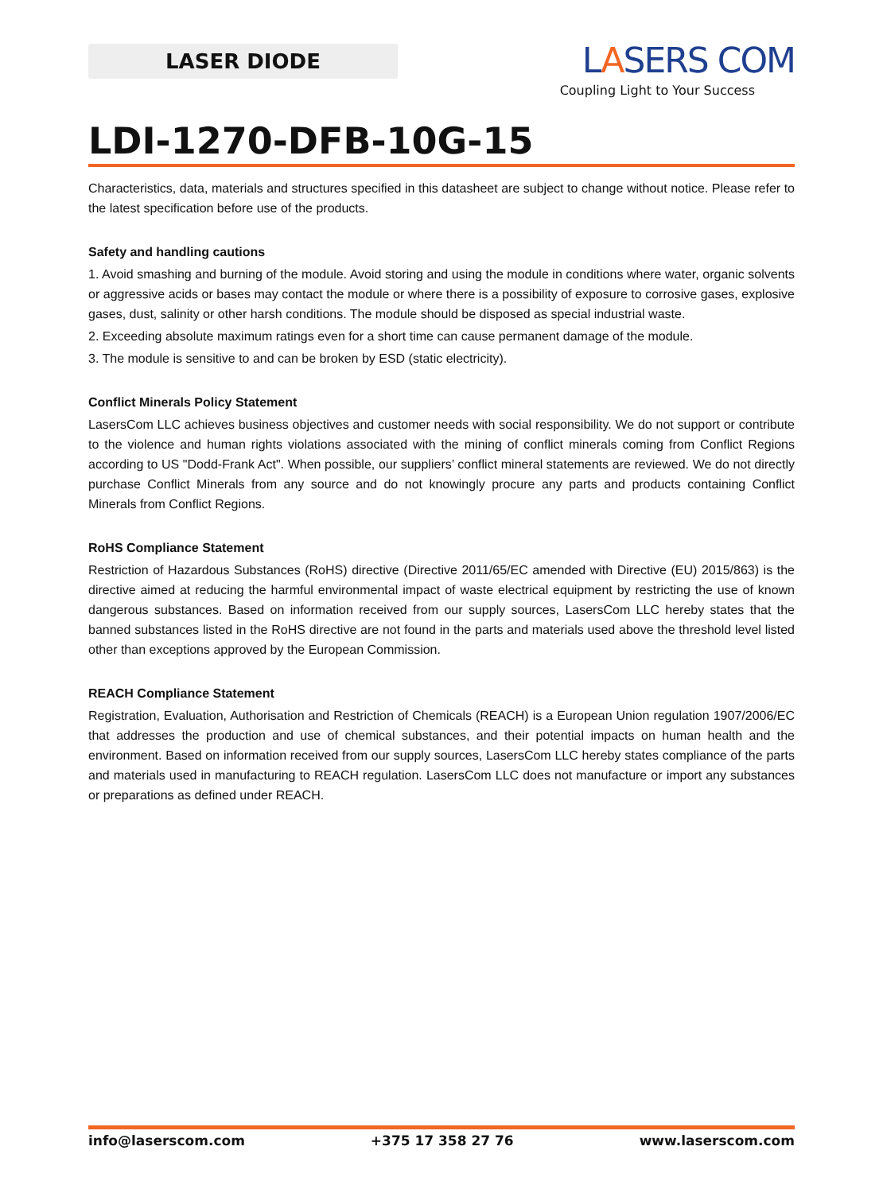LASER DIODE
LASERS COM
Coupling Light to Your Success
LDI-1270-DFB-10G-15
Characteristics, data, materials and structures specified in this datasheet are subject to change without notice. Please refer to the latest specification before use of the products.
Safety and handling cautions
1. Avoid smashing and burning of the module. Avoid storing and using the module in conditions where water, organic solvents or aggressive acids or bases may contact the module or where there is a possibility of exposure to corrosive gases, explosive gases, dust, salinity or other harsh conditions. The module should be disposed as special industrial waste.
2. Exceeding absolute maximum ratings even for a short time can cause permanent damage of the module.
3. The module is sensitive to and can be broken by ESD (static electricity).
Conflict Minerals Policy Statement
LasersCom LLC achieves business objectives and customer needs with social responsibility. We do not support or contribute to the violence and human rights violations associated with the mining of conflict minerals coming from Conflict Regions according to US "Dodd-Frank Act". When possible, our suppliers’ conflict mineral statements are reviewed. We do not directly purchase Conflict Minerals from any source and do not knowingly procure any parts and products containing Conflict Minerals from Conflict Regions.
RoHS Compliance Statement
Restriction of Hazardous Substances (RoHS) directive (Directive 2011/65/EC amended with Directive (EU) 2015/863) is the directive aimed at reducing the harmful environmental impact of waste electrical equipment by restricting the use of known dangerous substances. Based on information received from our supply sources, LasersCom LLC hereby states that the banned substances listed in the RoHS directive are not found in the parts and materials used above the threshold level listed other than exceptions approved by the European Commission.
REACH Compliance Statement
Registration, Evaluation, Authorisation and Restriction of Chemicals (REACH) is a European Union regulation 1907/2006/EC that addresses the production and use of chemical substances, and their potential impacts on human health and the environment. Based on information received from our supply sources, LasersCom LLC hereby states compliance of the parts and materials used in manufacturing to REACH regulation. LasersCom LLC does not manufacture or import any substances or preparations as defined under REACH.
info@laserscom.com +375 17 358 27 76 www.laserscom.com